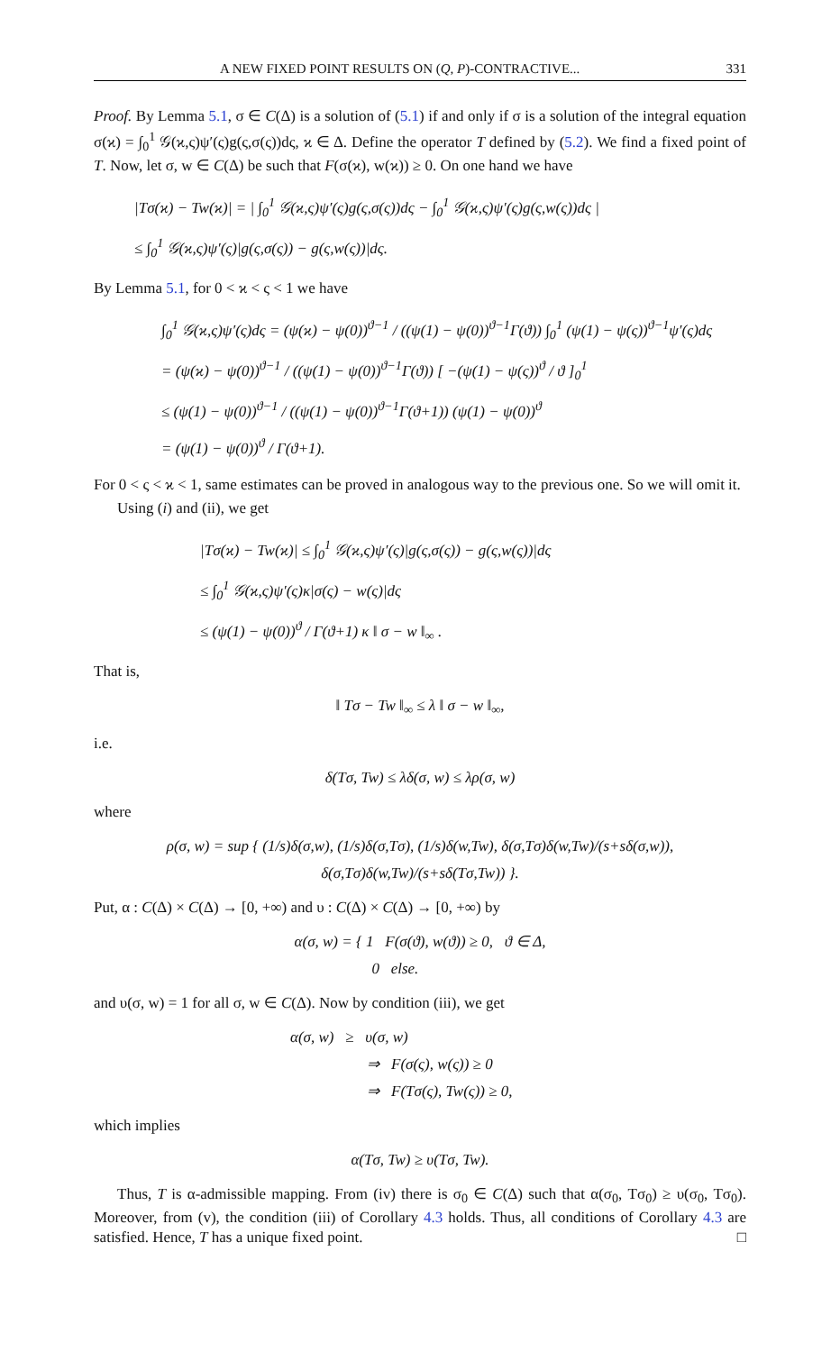A NEW FIXED POINT RESULTS ON (Q, P)-CONTRACTIVE... 331
Proof. By Lemma 5.1, σ ∈ C(Δ) is a solution of (5.1) if and only if σ is a solution of the integral equation σ(ϰ) = ∫<sub>0</sub><sup>1</sup> 𝒢(ϰ,ς)ψ′(ς)g(ς,σ(ς))dς, ϰ ∈ Δ. Define the operator T defined by (5.2). We find a fixed point of T. Now, let σ, w ∈ C(Δ) be such that F(σ(ϰ), w(ϰ)) ≥ 0. On one hand we have
|Tσ(ϰ) − Tw(ϰ)| = | ∫<sub>0</sub><sup>1</sup> 𝒢(ϰ,ς)ψ′(ς)g(ς,σ(ς))dς − ∫<sub>0</sub><sup>1</sup> 𝒢(ϰ,ς)ψ′(ς)g(ς,w(ς))dς |
≤ ∫<sub>0</sub><sup>1</sup> 𝒢(ϰ,ς)ψ′(ς)|g(ς,σ(ς)) − g(ς,w(ς))|dς.
By Lemma 5.1, for 0 < ϰ < ς < 1 we have
∫<sub>0</sub><sup>1</sup> 𝒢(ϰ,ς)ψ′(ς)dς = (ψ(ϰ) − ψ(0))<sup>ϑ−1</sup> / ((ψ(1) − ψ(0))<sup>ϑ−1</sup>Γ(ϑ)) ∫<sub>0</sub><sup>1</sup> (ψ(1) − ψ(ς))<sup>ϑ−1</sup>ψ′(ς)dς
= (ψ(ϰ) − ψ(0))<sup>ϑ−1</sup> / ((ψ(1) − ψ(0))<sup>ϑ−1</sup>Γ(ϑ)) [ −(ψ(1) − ψ(ς))<sup>ϑ</sup> / ϑ ]<sub>0</sub><sup>1</sup>
≤ (ψ(1) − ψ(0))<sup>ϑ−1</sup> / ((ψ(1) − ψ(0))<sup>ϑ−1</sup>Γ(ϑ+1)) (ψ(1) − ψ(0))<sup>ϑ</sup>
= (ψ(1) − ψ(0))<sup>ϑ</sup> / Γ(ϑ+1).
For 0 < ς < ϰ < 1, same estimates can be proved in analogous way to the previous one. So we will omit it.
Using (i) and (ii), we get
|Tσ(ϰ) − Tw(ϰ)| ≤ ∫<sub>0</sub><sup>1</sup> 𝒢(ϰ,ς)ψ′(ς)|g(ς,σ(ς)) − g(ς,w(ς))|dς
≤ ∫<sub>0</sub><sup>1</sup> 𝒢(ϰ,ς)ψ′(ς)κ|σ(ς) − w(ς)|dς
≤ (ψ(1) − ψ(0))<sup>ϑ</sup> / Γ(ϑ+1) κ ‖ σ − w ‖<sub>∞</sub> .
That is,
‖ Tσ − Tw ‖<sub>∞</sub> ≤ λ ‖ σ − w ‖<sub>∞</sub>,
i.e.
δ(Tσ, Tw) ≤ λδ(σ, w) ≤ λρ(σ, w)
where
ρ(σ, w) = sup { (1/s)δ(σ,w), (1/s)δ(σ,Tσ), (1/s)δ(w,Tw), δ(σ,Tσ)δ(w,Tw)/(s+sδ(σ,w)), δ(σ,Tσ)δ(w,Tw)/(s+sδ(Tσ,Tw)) }.
Put, α : C(Δ) × C(Δ) → [0, +∞) and υ : C(Δ) × C(Δ) → [0, +∞) by
α(σ, w) = { 1 F(σ(ϑ), w(ϑ)) ≥ 0, ϑ ∈ Δ,
0 else.
and υ(σ, w) = 1 for all σ, w ∈ C(Δ). Now by condition (iii), we get
α(σ, w) ≥ υ(σ, w)
⇒ F(σ(ς), w(ς)) ≥ 0
⇒ F(Tσ(ς), Tw(ς)) ≥ 0,
which implies
α(Tσ, Tw) ≥ υ(Tσ, Tw).
Thus, T is α-admissible mapping. From (iv) there is σ<sub>0</sub> ∈ C(Δ) such that α(σ<sub>0</sub>, Tσ<sub>0</sub>) ≥ υ(σ<sub>0</sub>, Tσ<sub>0</sub>). Moreover, from (v), the condition (iii) of Corollary 4.3 holds. Thus, all conditions of Corollary 4.3 are satisfied. Hence, T has a unique fixed point. □